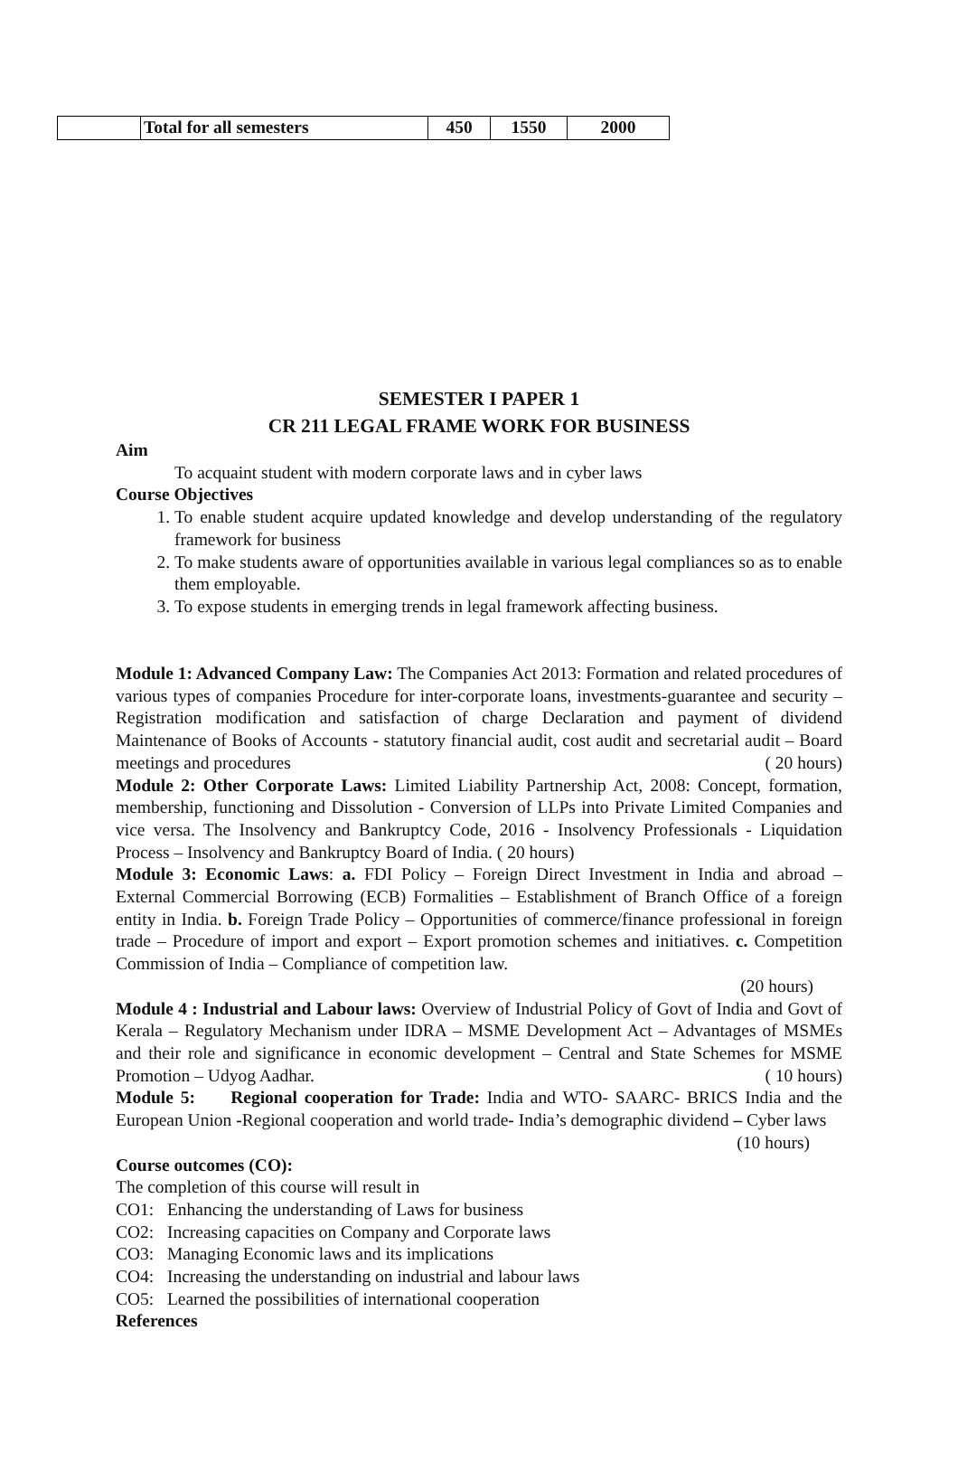| | Total for all semesters | 450 | 1550 | 2000 |
SEMESTER I PAPER 1
CR 211 LEGAL FRAME WORK FOR BUSINESS
Aim
To acquaint student with modern corporate laws and in cyber laws
Course Objectives
1. To enable student acquire updated knowledge and develop understanding of the regulatory framework for business
2. To make students aware of opportunities available in various legal compliances so as to enable them employable.
3. To expose students in emerging trends in legal framework affecting business.
Module 1: Advanced Company Law: The Companies Act 2013: Formation and related procedures of various types of companies Procedure for inter-corporate loans, investments-guarantee and security – Registration modification and satisfaction of charge Declaration and payment of dividend Maintenance of Books of Accounts - statutory financial audit, cost audit and secretarial audit – Board meetings and procedures ( 20 hours)
Module 2: Other Corporate Laws: Limited Liability Partnership Act, 2008: Concept, formation, membership, functioning and Dissolution - Conversion of LLPs into Private Limited Companies and vice versa. The Insolvency and Bankruptcy Code, 2016 - Insolvency Professionals - Liquidation Process – Insolvency and Bankruptcy Board of India. ( 20 hours)
Module 3: Economic Laws: a. FDI Policy – Foreign Direct Investment in India and abroad – External Commercial Borrowing (ECB) Formalities – Establishment of Branch Office of a foreign entity in India. b. Foreign Trade Policy – Opportunities of commerce/finance professional in foreign trade – Procedure of import and export – Export promotion schemes and initiatives. c. Competition Commission of India – Compliance of competition law.
(20 hours)
Module 4 : Industrial and Labour laws: Overview of Industrial Policy of Govt of India and Govt of Kerala – Regulatory Mechanism under IDRA – MSME Development Act – Advantages of MSMEs and their role and significance in economic development – Central and State Schemes for MSME Promotion – Udyog Aadhar. ( 10 hours)
Module 5: Regional cooperation for Trade: India and WTO- SAARC- BRICS India and the European Union -Regional cooperation and world trade- India’s demographic dividend – Cyber laws (10 hours)
Course outcomes (CO):
The completion of this course will result in
CO1: Enhancing the understanding of Laws for business
CO2: Increasing capacities on Company and Corporate laws
CO3: Managing Economic laws and its implications
CO4: Increasing the understanding on industrial and labour laws
CO5: Learned the possibilities of international cooperation
References